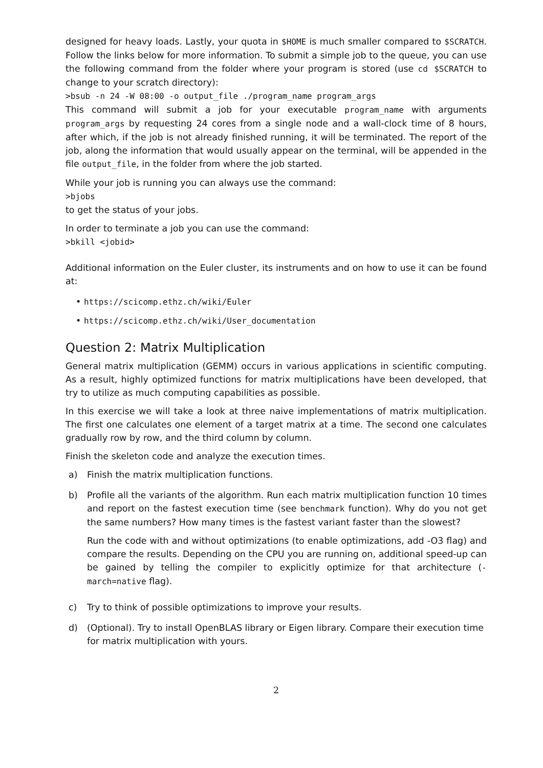designed for heavy loads. Lastly, your quota in $HOME is much smaller compared to $SCRATCH. Follow the links below for more information. To submit a simple job to the queue, you can use the following command from the folder where your program is stored (use cd $SCRATCH to change to your scratch directory):
>bsub -n 24 -W 08:00 -o output_file ./program_name program_args
This command will submit a job for your executable program_name with arguments program_args by requesting 24 cores from a single node and a wall-clock time of 8 hours, after which, if the job is not already finished running, it will be terminated. The report of the job, along the information that would usually appear on the terminal, will be appended in the file output_file, in the folder from where the job started.
While your job is running you can always use the command:
>bjobs
to get the status of your jobs.
In order to terminate a job you can use the command:
>bkill <jobid>
Additional information on the Euler cluster, its instruments and on how to use it can be found at:
• https://scicomp.ethz.ch/wiki/Euler
• https://scicomp.ethz.ch/wiki/User_documentation
Question 2: Matrix Multiplication
General matrix multiplication (GEMM) occurs in various applications in scientific computing. As a result, highly optimized functions for matrix multiplications have been developed, that try to utilize as much computing capabilities as possible.
In this exercise we will take a look at three naive implementations of matrix multiplication. The first one calculates one element of a target matrix at a time. The second one calculates gradually row by row, and the third column by column.
Finish the skeleton code and analyze the execution times.
a) Finish the matrix multiplication functions.
b) Profile all the variants of the algorithm. Run each matrix multiplication function 10 times and report on the fastest execution time (see benchmark function). Why do you not get the same numbers? How many times is the fastest variant faster than the slowest?
Run the code with and without optimizations (to enable optimizations, add -O3 flag) and compare the results. Depending on the CPU you are running on, additional speed-up can be gained by telling the compiler to explicitly optimize for that architecture (-march=native flag).
c) Try to think of possible optimizations to improve your results.
d) (Optional). Try to install OpenBLAS library or Eigen library. Compare their execution time for matrix multiplication with yours.
2